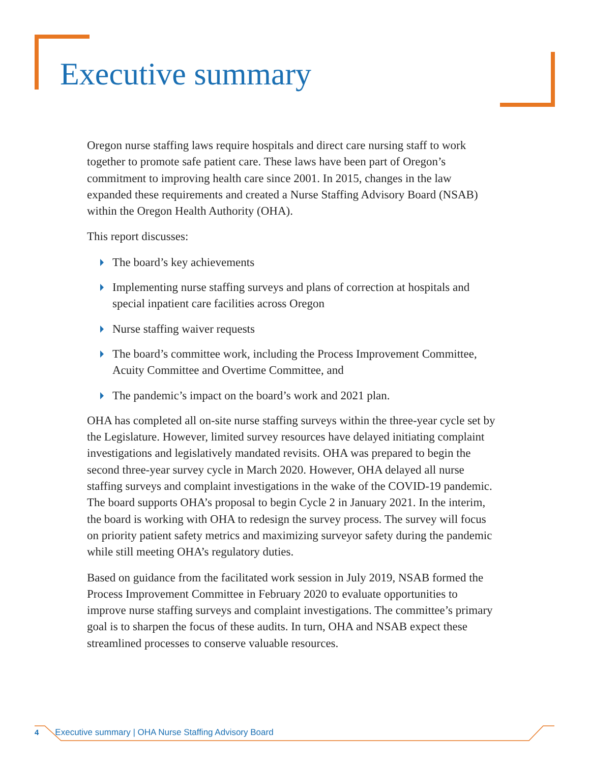Executive summary
Oregon nurse staffing laws require hospitals and direct care nursing staff to work together to promote safe patient care. These laws have been part of Oregon’s commitment to improving health care since 2001. In 2015, changes in the law expanded these requirements and created a Nurse Staffing Advisory Board (NSAB) within the Oregon Health Authority (OHA).
This report discusses:
The board’s key achievements
Implementing nurse staffing surveys and plans of correction at hospitals and special inpatient care facilities across Oregon
Nurse staffing waiver requests
The board’s committee work, including the Process Improvement Committee, Acuity Committee and Overtime Committee, and
The pandemic’s impact on the board’s work and 2021 plan.
OHA has completed all on-site nurse staffing surveys within the three-year cycle set by the Legislature. However, limited survey resources have delayed initiating complaint investigations and legislatively mandated revisits. OHA was prepared to begin the second three-year survey cycle in March 2020. However, OHA delayed all nurse staffing surveys and complaint investigations in the wake of the COVID-19 pandemic. The board supports OHA’s proposal to begin Cycle 2 in January 2021. In the interim, the board is working with OHA to redesign the survey process. The survey will focus on priority patient safety metrics and maximizing surveyor safety during the pandemic while still meeting OHA’s regulatory duties.
Based on guidance from the facilitated work session in July 2019, NSAB formed the Process Improvement Committee in February 2020 to evaluate opportunities to improve nurse staffing surveys and complaint investigations. The committee’s primary goal is to sharpen the focus of these audits. In turn, OHA and NSAB expect these streamlined processes to conserve valuable resources.
4 Executive summary | OHA Nurse Staffing Advisory Board